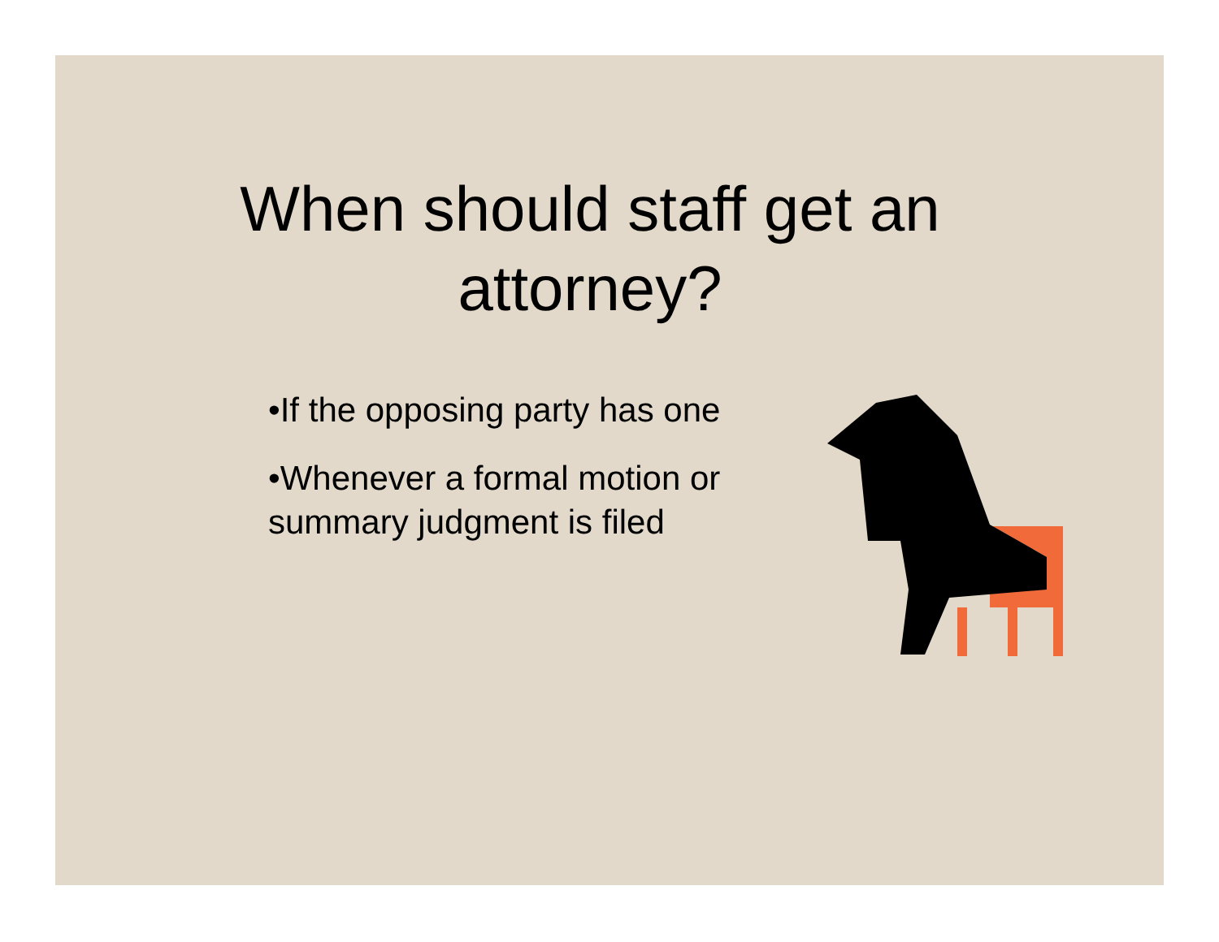When should staff get an
attorney?
•If the opposing party has one
•Whenever a formal motion or summary judgment is filed